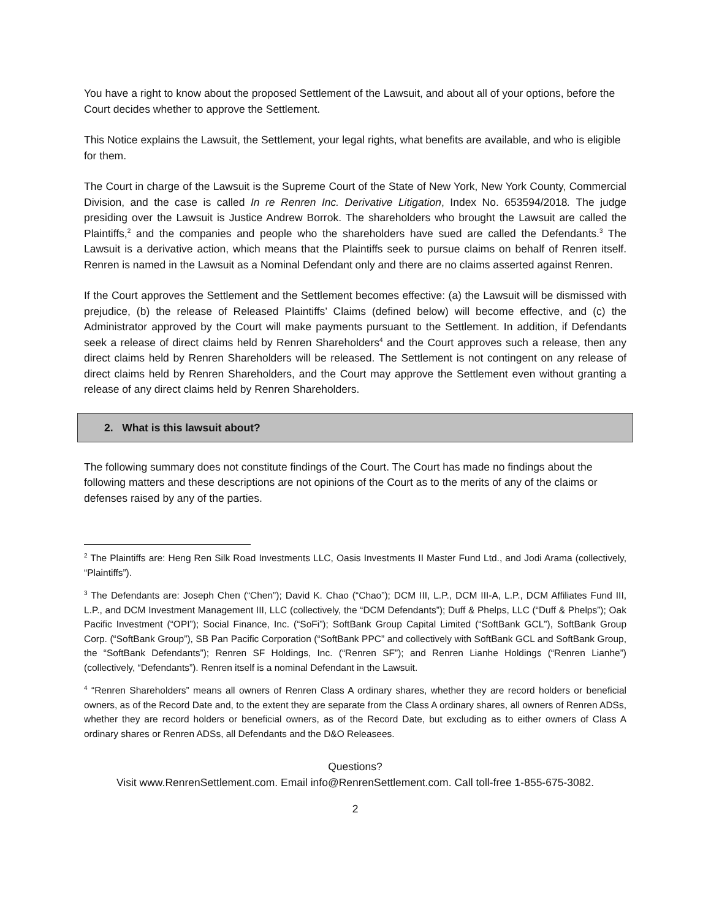You have a right to know about the proposed Settlement of the Lawsuit, and about all of your options, before the Court decides whether to approve the Settlement.
This Notice explains the Lawsuit, the Settlement, your legal rights, what benefits are available, and who is eligible for them.
The Court in charge of the Lawsuit is the Supreme Court of the State of New York, New York County, Commercial Division, and the case is called In re Renren Inc. Derivative Litigation, Index No. 653594/2018. The judge presiding over the Lawsuit is Justice Andrew Borrok. The shareholders who brought the Lawsuit are called the Plaintiffs,<sup>2</sup> and the companies and people who the shareholders have sued are called the Defendants.<sup>3</sup> The Lawsuit is a derivative action, which means that the Plaintiffs seek to pursue claims on behalf of Renren itself. Renren is named in the Lawsuit as a Nominal Defendant only and there are no claims asserted against Renren.
If the Court approves the Settlement and the Settlement becomes effective: (a) the Lawsuit will be dismissed with prejudice, (b) the release of Released Plaintiffs’ Claims (defined below) will become effective, and (c) the Administrator approved by the Court will make payments pursuant to the Settlement. In addition, if Defendants seek a release of direct claims held by Renren Shareholders<sup>4</sup> and the Court approves such a release, then any direct claims held by Renren Shareholders will be released. The Settlement is not contingent on any release of direct claims held by Renren Shareholders, and the Court may approve the Settlement even without granting a release of any direct claims held by Renren Shareholders.
2. What is this lawsuit about?
The following summary does not constitute findings of the Court. The Court has made no findings about the following matters and these descriptions are not opinions of the Court as to the merits of any of the claims or defenses raised by any of the parties.
<sup>2</sup> The Plaintiffs are: Heng Ren Silk Road Investments LLC, Oasis Investments II Master Fund Ltd., and Jodi Arama (collectively, “Plaintiffs”).
<sup>3</sup> The Defendants are: Joseph Chen (“Chen”); David K. Chao (“Chao”); DCM III, L.P., DCM III-A, L.P., DCM Affiliates Fund III, L.P., and DCM Investment Management III, LLC (collectively, the “DCM Defendants”); Duff & Phelps, LLC (“Duff & Phelps”); Oak Pacific Investment (“OPI”); Social Finance, Inc. (“SoFi”); SoftBank Group Capital Limited (“SoftBank GCL”), SoftBank Group Corp. (“SoftBank Group”), SB Pan Pacific Corporation (“SoftBank PPC” and collectively with SoftBank GCL and SoftBank Group, the “SoftBank Defendants”); Renren SF Holdings, Inc. (“Renren SF”); and Renren Lianhe Holdings (“Renren Lianhe”) (collectively, “Defendants”). Renren itself is a nominal Defendant in the Lawsuit.
<sup>4</sup> “Renren Shareholders” means all owners of Renren Class A ordinary shares, whether they are record holders or beneficial owners, as of the Record Date and, to the extent they are separate from the Class A ordinary shares, all owners of Renren ADSs, whether they are record holders or beneficial owners, as of the Record Date, but excluding as to either owners of Class A ordinary shares or Renren ADSs, all Defendants and the D&O Releasees.
Questions?
Visit www.RenrenSettlement.com. Email info@RenrenSettlement.com. Call toll-free 1-855-675-3082.
2